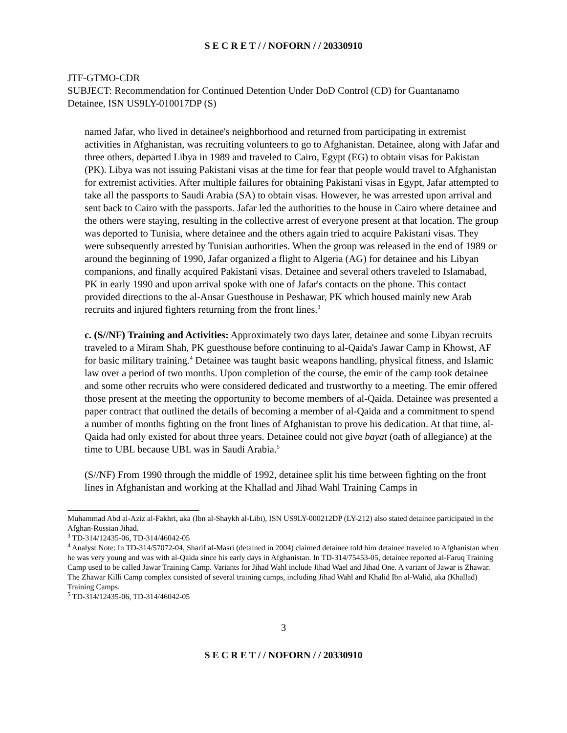S E C R E T / / NOFORN / / 20330910
JTF-GTMO-CDR
SUBJECT: Recommendation for Continued Detention Under DoD Control (CD) for Guantanamo Detainee, ISN US9LY-010017DP (S)
named Jafar, who lived in detainee's neighborhood and returned from participating in extremist activities in Afghanistan, was recruiting volunteers to go to Afghanistan. Detainee, along with Jafar and three others, departed Libya in 1989 and traveled to Cairo, Egypt (EG) to obtain visas for Pakistan (PK). Libya was not issuing Pakistani visas at the time for fear that people would travel to Afghanistan for extremist activities. After multiple failures for obtaining Pakistani visas in Egypt, Jafar attempted to take all the passports to Saudi Arabia (SA) to obtain visas. However, he was arrested upon arrival and sent back to Cairo with the passports. Jafar led the authorities to the house in Cairo where detainee and the others were staying, resulting in the collective arrest of everyone present at that location. The group was deported to Tunisia, where detainee and the others again tried to acquire Pakistani visas. They were subsequently arrested by Tunisian authorities. When the group was released in the end of 1989 or around the beginning of 1990, Jafar organized a flight to Algeria (AG) for detainee and his Libyan companions, and finally acquired Pakistani visas. Detainee and several others traveled to Islamabad, PK in early 1990 and upon arrival spoke with one of Jafar's contacts on the phone. This contact provided directions to the al-Ansar Guesthouse in Peshawar, PK which housed mainly new Arab recruits and injured fighters returning from the front lines.<sup>3</sup>
c. (S//NF) Training and Activities: Approximately two days later, detainee and some Libyan recruits traveled to a Miram Shah, PK guesthouse before continuing to al-Qaida's Jawar Camp in Khowst, AF for basic military training.<sup>4</sup> Detainee was taught basic weapons handling, physical fitness, and Islamic law over a period of two months. Upon completion of the course, the emir of the camp took detainee and some other recruits who were considered dedicated and trustworthy to a meeting. The emir offered those present at the meeting the opportunity to become members of al-Qaida. Detainee was presented a paper contract that outlined the details of becoming a member of al-Qaida and a commitment to spend a number of months fighting on the front lines of Afghanistan to prove his dedication. At that time, al-Qaida had only existed for about three years. Detainee could not give bayat (oath of allegiance) at the time to UBL because UBL was in Saudi Arabia.<sup>5</sup>
(S//NF) From 1990 through the middle of 1992, detainee split his time between fighting on the front lines in Afghanistan and working at the Khallad and Jihad Wahl Training Camps in
Muhammad Abd al-Aziz al-Fakhri, aka (Ibn al-Shaykh al-Libi), ISN US9LY-000212DP (LY-212) also stated detainee participated in the Afghan-Russian Jihad.
<sup>3</sup> TD-314/12435-06, TD-314/46042-05
<sup>4</sup> Analyst Note: In TD-314/57072-04, Sharif al-Masri (detained in 2004) claimed detainee told him detainee traveled to Afghanistan when he was very young and was with al-Qaida since his early days in Afghanistan. In TD-314/75453-05, detainee reported al-Faruq Training Camp used to be called Jawar Training Camp. Variants for Jihad Wahl include Jihad Wael and Jihad One. A variant of Jawar is Zhawar. The Zhawar Killi Camp complex consisted of several training camps, including Jihad Wahl and Khalid Ibn al-Walid, aka (Khallad) Training Camps.
<sup>5</sup> TD-314/12435-06, TD-314/46042-05
3
S E C R E T / / NOFORN / / 20330910